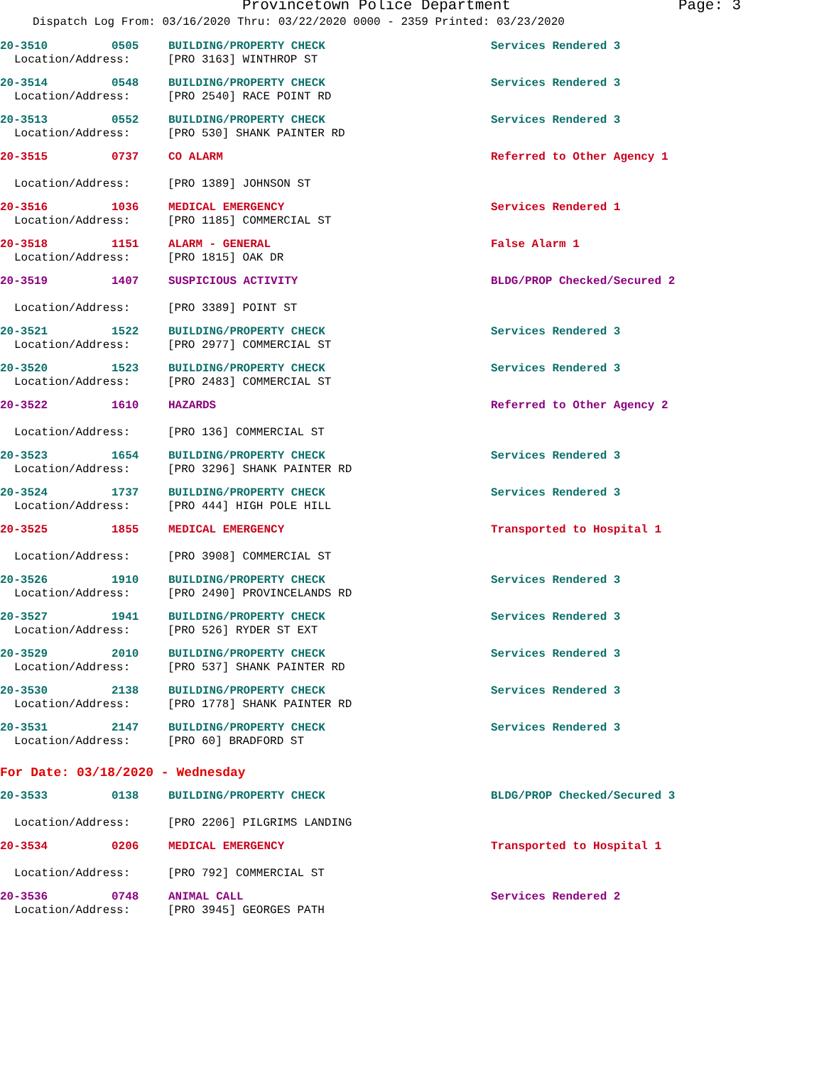Provincetown Police Department Page: 3
Dispatch Log From: 03/16/2020 Thru: 03/22/2020 0000 - 2359 Printed: 03/23/2020
20-3510 0505 BUILDING/PROPERTY CHECK Services Rendered 3
Location/Address: [PRO 3163] WINTHROP ST
20-3514 0548 BUILDING/PROPERTY CHECK Services Rendered 3
Location/Address: [PRO 2540] RACE POINT RD
20-3513 0552 BUILDING/PROPERTY CHECK Services Rendered 3
Location/Address: [PRO 530] SHANK PAINTER RD
20-3515 0737 CO ALARM Referred to Other Agency 1
Location/Address: [PRO 1389] JOHNSON ST
20-3516 1036 MEDICAL EMERGENCY Services Rendered 1
Location/Address: [PRO 1185] COMMERCIAL ST
20-3518 1151 ALARM - GENERAL False Alarm 1
Location/Address: [PRO 1815] OAK DR
20-3519 1407 SUSPICIOUS ACTIVITY BLDG/PROP Checked/Secured 2
Location/Address: [PRO 3389] POINT ST
20-3521 1522 BUILDING/PROPERTY CHECK Services Rendered 3
Location/Address: [PRO 2977] COMMERCIAL ST
20-3520 1523 BUILDING/PROPERTY CHECK Services Rendered 3
Location/Address: [PRO 2483] COMMERCIAL ST
20-3522 1610 HAZARDS Referred to Other Agency 2
Location/Address: [PRO 136] COMMERCIAL ST
20-3523 1654 BUILDING/PROPERTY CHECK Services Rendered 3
Location/Address: [PRO 3296] SHANK PAINTER RD
20-3524 1737 BUILDING/PROPERTY CHECK Services Rendered 3
Location/Address: [PRO 444] HIGH POLE HILL
20-3525 1855 MEDICAL EMERGENCY Transported to Hospital 1
Location/Address: [PRO 3908] COMMERCIAL ST
20-3526 1910 BUILDING/PROPERTY CHECK Services Rendered 3
Location/Address: [PRO 2490] PROVINCELANDS RD
20-3527 1941 BUILDING/PROPERTY CHECK Services Rendered 3
Location/Address: [PRO 526] RYDER ST EXT
20-3529 2010 BUILDING/PROPERTY CHECK Services Rendered 3
Location/Address: [PRO 537] SHANK PAINTER RD
20-3530 2138 BUILDING/PROPERTY CHECK Services Rendered 3
Location/Address: [PRO 1778] SHANK PAINTER RD
20-3531 2147 BUILDING/PROPERTY CHECK Services Rendered 3
Location/Address: [PRO 60] BRADFORD ST
For Date: 03/18/2020 - Wednesday
20-3533 0138 BUILDING/PROPERTY CHECK BLDG/PROP Checked/Secured 3
Location/Address: [PRO 2206] PILGRIMS LANDING
20-3534 0206 MEDICAL EMERGENCY Transported to Hospital 1
Location/Address: [PRO 792] COMMERCIAL ST
20-3536 0748 ANIMAL CALL Services Rendered 2
Location/Address: [PRO 3945] GEORGES PATH